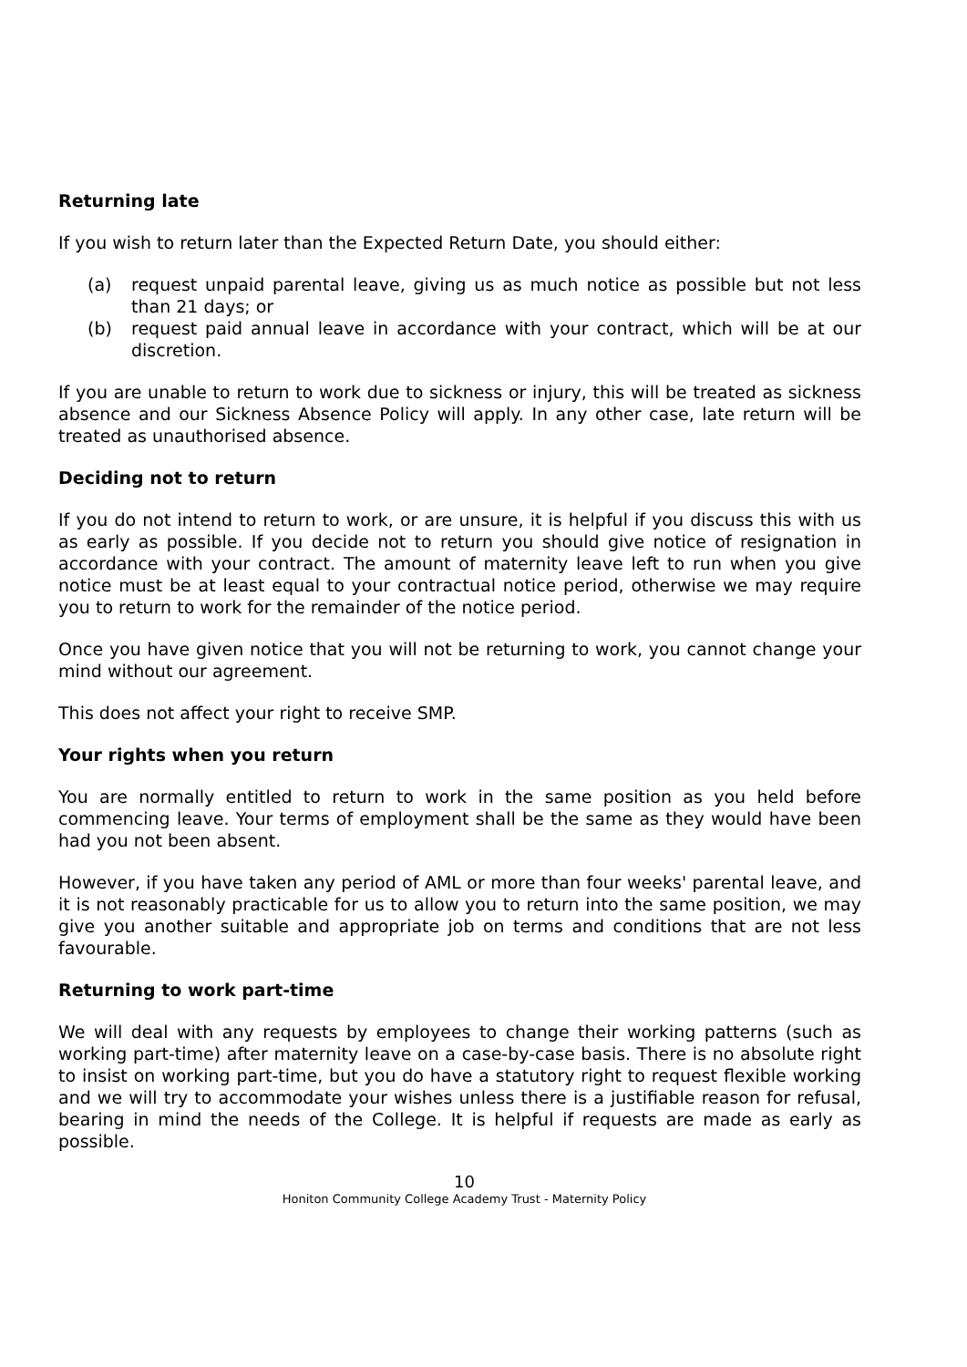Returning late
If you wish to return later than the Expected Return Date, you should either:
(a) request unpaid parental leave, giving us as much notice as possible but not less than 21 days; or
(b) request paid annual leave in accordance with your contract, which will be at our discretion.
If you are unable to return to work due to sickness or injury, this will be treated as sickness absence and our Sickness Absence Policy will apply. In any other case, late return will be treated as unauthorised absence.
Deciding not to return
If you do not intend to return to work, or are unsure, it is helpful if you discuss this with us as early as possible. If you decide not to return you should give notice of resignation in accordance with your contract. The amount of maternity leave left to run when you give notice must be at least equal to your contractual notice period, otherwise we may require you to return to work for the remainder of the notice period.
Once you have given notice that you will not be returning to work, you cannot change your mind without our agreement.
This does not affect your right to receive SMP.
Your rights when you return
You are normally entitled to return to work in the same position as you held before commencing leave. Your terms of employment shall be the same as they would have been had you not been absent.
However, if you have taken any period of AML or more than four weeks' parental leave, and it is not reasonably practicable for us to allow you to return into the same position, we may give you another suitable and appropriate job on terms and conditions that are not less favourable.
Returning to work part-time
We will deal with any requests by employees to change their working patterns (such as working part-time) after maternity leave on a case-by-case basis. There is no absolute right to insist on working part-time, but you do have a statutory right to request flexible working and we will try to accommodate your wishes unless there is a justifiable reason for refusal, bearing in mind the needs of the College. It is helpful if requests are made as early as possible.
10
Honiton Community College Academy Trust - Maternity Policy